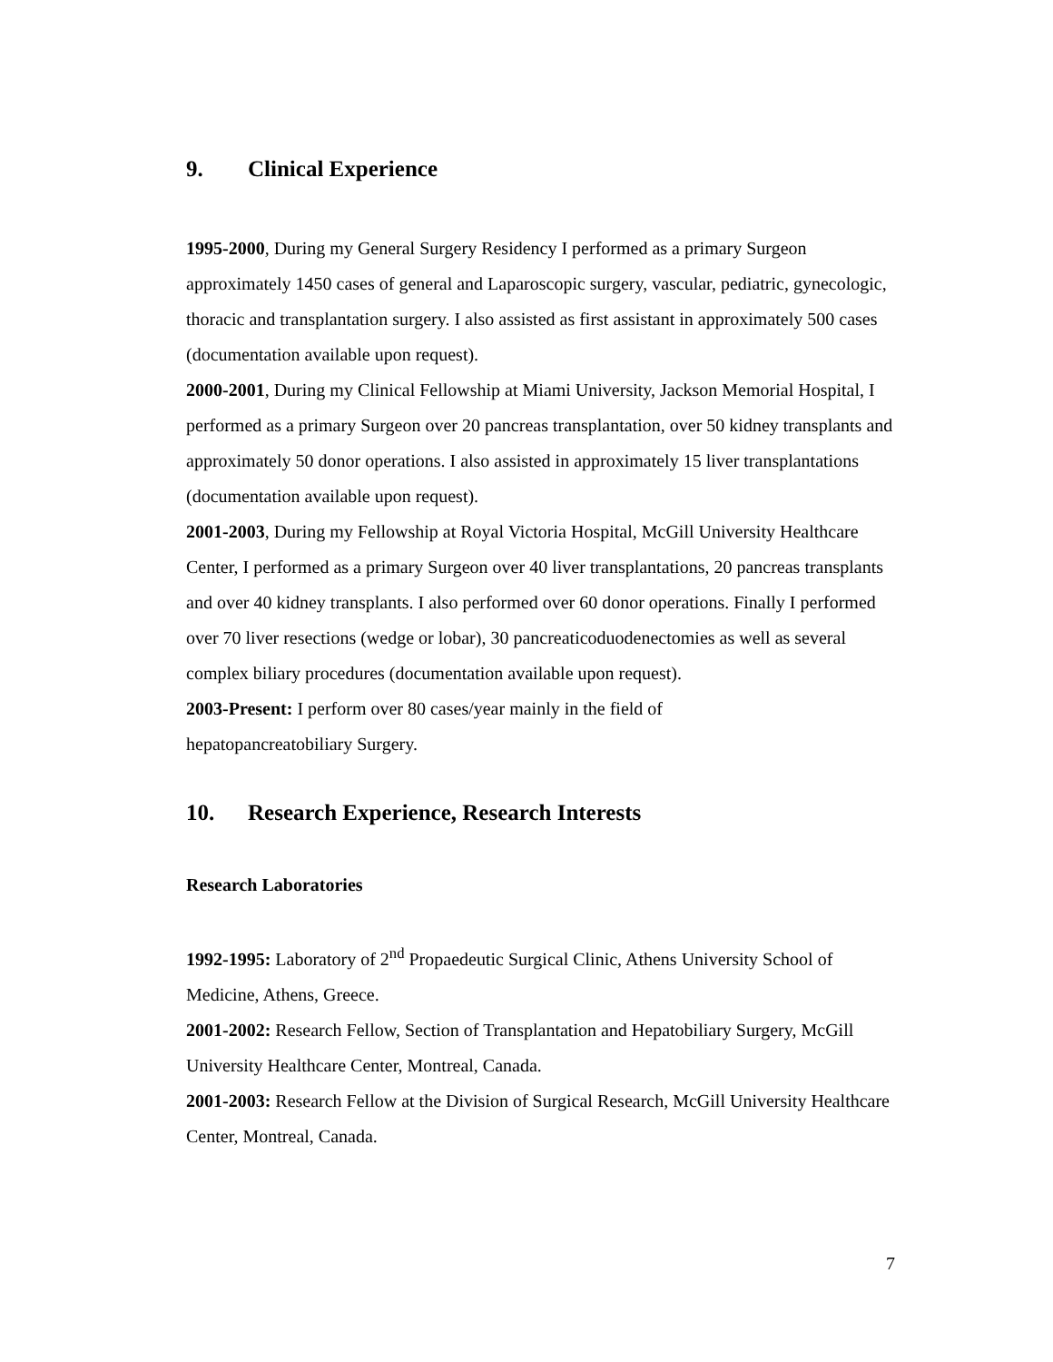9. Clinical Experience
1995-2000, During my General Surgery Residency I performed as a primary Surgeon approximately 1450 cases of general and Laparoscopic surgery, vascular, pediatric, gynecologic, thoracic and transplantation surgery. I also assisted as first assistant in approximately 500 cases (documentation available upon request).
2000-2001, During my Clinical Fellowship at Miami University, Jackson Memorial Hospital, I performed as a primary Surgeon over 20 pancreas transplantation, over 50 kidney transplants and approximately 50 donor operations. I also assisted in approximately 15 liver transplantations (documentation available upon request).
2001-2003, During my Fellowship at Royal Victoria Hospital, McGill University Healthcare Center, I performed as a primary Surgeon over 40 liver transplantations, 20 pancreas transplants and over 40 kidney transplants. I also performed over 60 donor operations. Finally I performed over 70 liver resections (wedge or lobar), 30 pancreaticoduodenectomies as well as several complex biliary procedures (documentation available upon request).
2003-Present: I perform over 80 cases/year mainly in the field of
hepatopancreatobiliary Surgery.
10. Research Experience, Research Interests
Research Laboratories
1992-1995: Laboratory of 2<sup>nd</sup> Propaedeutic Surgical Clinic, Athens University School of Medicine, Athens, Greece.
2001-2002: Research Fellow, Section of Transplantation and Hepatobiliary Surgery, McGill University Healthcare Center, Montreal, Canada.
2001-2003: Research Fellow at the Division of Surgical Research, McGill University Healthcare Center, Montreal, Canada.
7